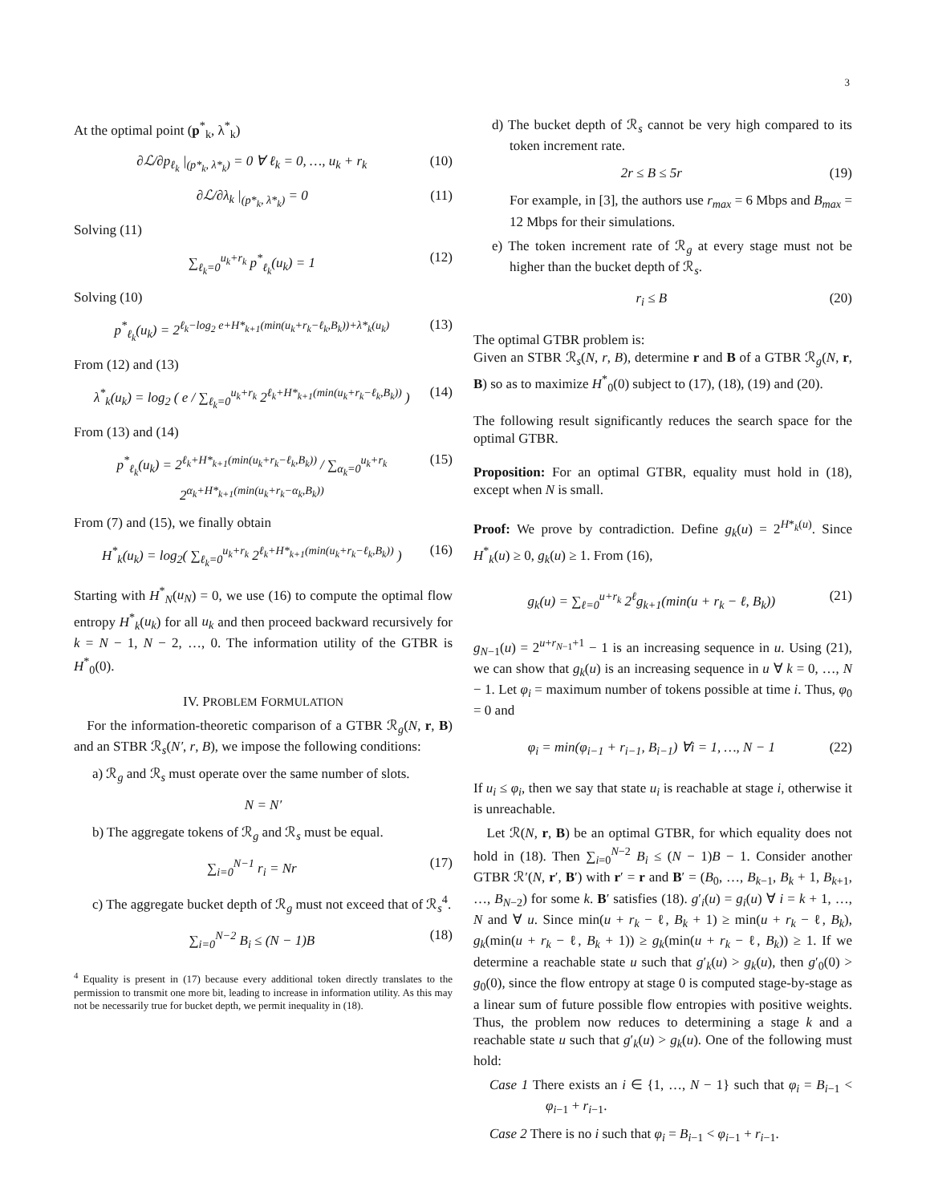3
At the optimal point (p<sup>*</sup><sub>k</sub>, λ<sup>*</sup><sub>k</sub>)
∂ℒ/∂p<sub>ℓ<sub>k</sub></sub> |<sub>(p*<sub>k</sub>, λ*<sub>k</sub>)</sub> = 0 ∀ ℓ<sub>k</sub> = 0, …, u<sub>k</sub> + r<sub>k</sub> (10)
∂ℒ/∂λ<sub>k</sub> |<sub>(p*<sub>k</sub>, λ*<sub>k</sub>)</sub> = 0 (11)
Solving (11)
∑<sub>ℓ<sub>k</sub>=0</sub><sup>u<sub>k</sub>+r<sub>k</sub></sup> p<sup>*</sup><sub>ℓ<sub>k</sub></sub>(u<sub>k</sub>) = 1 (12)
Solving (10)
p<sup>*</sup><sub>ℓ<sub>k</sub></sub>(u<sub>k</sub>) = 2<sup>ℓ<sub>k</sub>−log<sub>2</sub> e+H*<sub>k+1</sub>(min(u<sub>k</sub>+r<sub>k</sub>−ℓ<sub>k</sub>,B<sub>k</sub>))+λ*<sub>k</sub>(u<sub>k</sub>)</sup> (13)
From (12) and (13)
λ<sup>*</sup><sub>k</sub>(u<sub>k</sub>) = log<sub>2</sub> ( e / ∑<sub>ℓ<sub>k</sub>=0</sub><sup>u<sub>k</sub>+r<sub>k</sub></sup> 2<sup>ℓ<sub>k</sub>+H*<sub>k+1</sub>(min(u<sub>k</sub>+r<sub>k</sub>−ℓ<sub>k</sub>,B<sub>k</sub>))</sup> ) (14)
From (13) and (14)
p<sup>*</sup><sub>ℓ<sub>k</sub></sub>(u<sub>k</sub>) = 2<sup>ℓ<sub>k</sub>+H*<sub>k+1</sub>(min(u<sub>k</sub>+r<sub>k</sub>−ℓ<sub>k</sub>,B<sub>k</sub>))</sup> / ∑<sub>α<sub>k</sub>=0</sub><sup>u<sub>k</sub>+r<sub>k</sub></sup> 2<sup>α<sub>k</sub>+H*<sub>k+1</sub>(min(u<sub>k</sub>+r<sub>k</sub>−α<sub>k</sub>,B<sub>k</sub>))</sup> (15)
From (7) and (15), we finally obtain
H<sup>*</sup><sub>k</sub>(u<sub>k</sub>) = log<sub>2</sub>( ∑<sub>ℓ<sub>k</sub>=0</sub><sup>u<sub>k</sub>+r<sub>k</sub></sup> 2<sup>ℓ<sub>k</sub>+H*<sub>k+1</sub>(min(u<sub>k</sub>+r<sub>k</sub>−ℓ<sub>k</sub>,B<sub>k</sub>))</sup> ) (16)
Starting with H<sup>*</sup><sub>N</sub>(u<sub>N</sub>) = 0, we use (16) to compute the optimal flow entropy H<sup>*</sup><sub>k</sub>(u<sub>k</sub>) for all u<sub>k</sub> and then proceed backward recursively for k = N − 1, N − 2, …, 0. The information utility of the GTBR is H<sup>*</sup><sub>0</sub>(0).
IV. PROBLEM FORMULATION
For the information-theoretic comparison of a GTBR ℛ<sub>g</sub>(N, r, B) and an STBR ℛ<sub>s</sub>(N′, r, B), we impose the following conditions:
a) ℛ<sub>g</sub> and ℛ<sub>s</sub> must operate over the same number of slots.
N = N′
b) The aggregate tokens of ℛ<sub>g</sub> and ℛ<sub>s</sub> must be equal.
∑<sub>i=0</sub><sup>N−1</sup> r<sub>i</sub> = Nr (17)
c) The aggregate bucket depth of ℛ<sub>g</sub> must not exceed that of ℛ<sub>s</sub><sup>4</sup>.
∑<sub>i=0</sub><sup>N−2</sup> B<sub>i</sub> ≤ (N − 1)B (18)
<sup>4</sup> Equality is present in (17) because every additional token directly translates to the permission to transmit one more bit, leading to increase in information utility. As this may not be necessarily true for bucket depth, we permit inequality in (18).
d) The bucket depth of ℛ<sub>s</sub> cannot be very high compared to its token increment rate.
2r ≤ B ≤ 5r (19)
For example, in [3], the authors use r<sub>max</sub> = 6 Mbps and B<sub>max</sub> = 12 Mbps for their simulations.
e) The token increment rate of ℛ<sub>g</sub> at every stage must not be higher than the bucket depth of ℛ<sub>s</sub>.
r<sub>i</sub> ≤ B (20)
The optimal GTBR problem is:
Given an STBR ℛ<sub>s</sub>(N, r, B), determine r and B of a GTBR ℛ<sub>g</sub>(N, r, B) so as to maximize H<sup>*</sup><sub>0</sub>(0) subject to (17), (18), (19) and (20).
The following result significantly reduces the search space for the optimal GTBR.
Proposition: For an optimal GTBR, equality must hold in (18), except when N is small.
Proof: We prove by contradiction. Define g<sub>k</sub>(u) = 2<sup>H*<sub>k</sub>(u)</sup>. Since H<sup>*</sup><sub>k</sub>(u) ≥ 0, g<sub>k</sub>(u) ≥ 1. From (16),
g<sub>k</sub>(u) = ∑<sub>ℓ=0</sub><sup>u+r<sub>k</sub></sup> 2<sup>ℓ</sup>g<sub>k+1</sub>(min(u + r<sub>k</sub> − ℓ, B<sub>k</sub>)) (21)
g<sub>N−1</sub>(u) = 2<sup>u+r<sub>N−1</sub>+1</sup> − 1 is an increasing sequence in u. Using (21), we can show that g<sub>k</sub>(u) is an increasing sequence in u ∀ k = 0, …, N − 1. Let φ<sub>i</sub> = maximum number of tokens possible at time i. Thus, φ<sub>0</sub> = 0 and
φ<sub>i</sub> = min(φ<sub>i−1</sub> + r<sub>i−1</sub>, B<sub>i−1</sub>) ∀i = 1, …, N − 1 (22)
If u<sub>i</sub> ≤ φ<sub>i</sub>, then we say that state u<sub>i</sub> is reachable at stage i, otherwise it is unreachable.
Let ℛ(N, r, B) be an optimal GTBR, for which equality does not hold in (18). Then ∑<sub>i=0</sub><sup>N−2</sup> B<sub>i</sub> ≤ (N − 1)B − 1. Consider another GTBR ℛ′(N, r′, B′) with r′ = r and B′ = (B<sub>0</sub>, …, B<sub>k−1</sub>, B<sub>k</sub> + 1, B<sub>k+1</sub>, …, B<sub>N−2</sub>) for some k. B′ satisfies (18). g′<sub>i</sub>(u) = g<sub>i</sub>(u) ∀ i = k + 1, …, N and ∀ u. Since min(u + r<sub>k</sub> − ℓ, B<sub>k</sub> + 1) ≥ min(u + r<sub>k</sub> − ℓ, B<sub>k</sub>), g<sub>k</sub>(min(u + r<sub>k</sub> − ℓ, B<sub>k</sub> + 1)) ≥ g<sub>k</sub>(min(u + r<sub>k</sub> − ℓ, B<sub>k</sub>)) ≥ 1. If we determine a reachable state u such that g′<sub>k</sub>(u) > g<sub>k</sub>(u), then g′<sub>0</sub>(0) > g<sub>0</sub>(0), since the flow entropy at stage 0 is computed stage-by-stage as a linear sum of future possible flow entropies with positive weights. Thus, the problem now reduces to determining a stage k and a reachable state u such that g′<sub>k</sub>(u) > g<sub>k</sub>(u). One of the following must hold:
Case 1 There exists an i ∈ {1, …, N − 1} such that φ<sub>i</sub> = B<sub>i−1</sub> < φ<sub>i−1</sub> + r<sub>i−1</sub>.
Case 2 There is no i such that φ<sub>i</sub> = B<sub>i−1</sub> < φ<sub>i−1</sub> + r<sub>i−1</sub>.